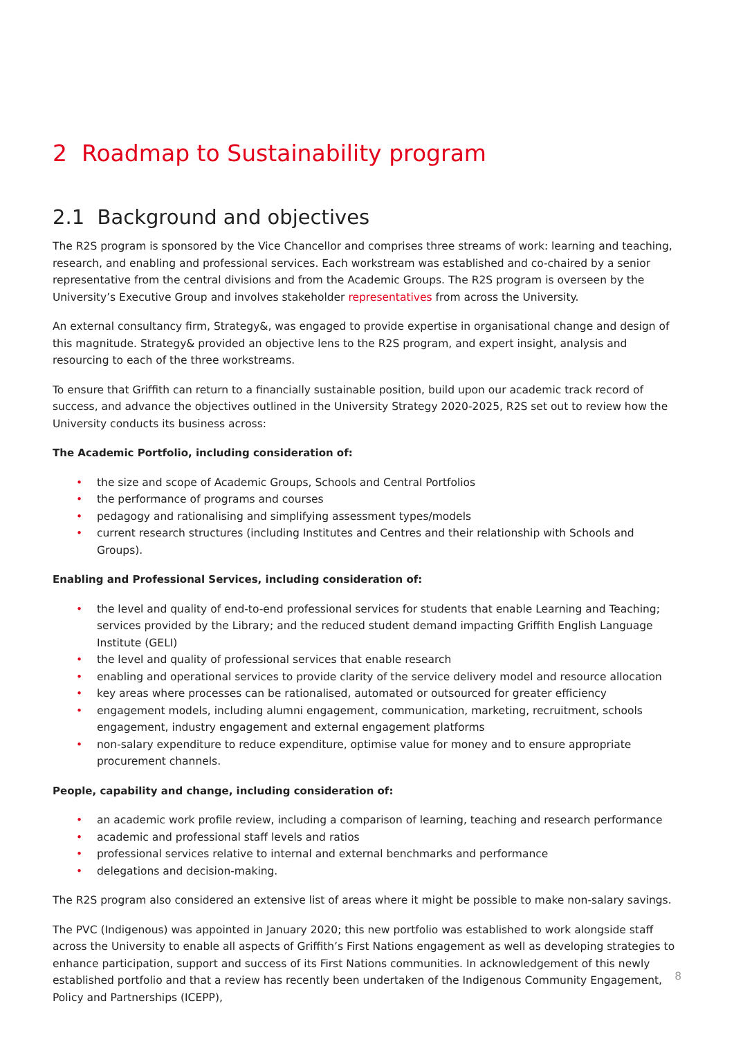2 Roadmap to Sustainability program
2.1 Background and objectives
The R2S program is sponsored by the Vice Chancellor and comprises three streams of work: learning and teaching, research, and enabling and professional services. Each workstream was established and co-chaired by a senior representative from the central divisions and from the Academic Groups. The R2S program is overseen by the University’s Executive Group and involves stakeholder representatives from across the University.
An external consultancy firm, Strategy&, was engaged to provide expertise in organisational change and design of this magnitude. Strategy& provided an objective lens to the R2S program, and expert insight, analysis and resourcing to each of the three workstreams.
To ensure that Griffith can return to a financially sustainable position, build upon our academic track record of success, and advance the objectives outlined in the University Strategy 2020-2025, R2S set out to review how the University conducts its business across:
The Academic Portfolio, including consideration of:
• the size and scope of Academic Groups, Schools and Central Portfolios
• the performance of programs and courses
• pedagogy and rationalising and simplifying assessment types/models
• current research structures (including Institutes and Centres and their relationship with Schools and Groups).
Enabling and Professional Services, including consideration of:
• the level and quality of end-to-end professional services for students that enable Learning and Teaching; services provided by the Library; and the reduced student demand impacting Griffith English Language Institute (GELI)
• the level and quality of professional services that enable research
• enabling and operational services to provide clarity of the service delivery model and resource allocation
• key areas where processes can be rationalised, automated or outsourced for greater efficiency
• engagement models, including alumni engagement, communication, marketing, recruitment, schools engagement, industry engagement and external engagement platforms
• non-salary expenditure to reduce expenditure, optimise value for money and to ensure appropriate procurement channels.
People, capability and change, including consideration of:
• an academic work profile review, including a comparison of learning, teaching and research performance
• academic and professional staff levels and ratios
• professional services relative to internal and external benchmarks and performance
• delegations and decision-making.
The R2S program also considered an extensive list of areas where it might be possible to make non-salary savings.
The PVC (Indigenous) was appointed in January 2020; this new portfolio was established to work alongside staff across the University to enable all aspects of Griffith’s First Nations engagement as well as developing strategies to enhance participation, support and success of its First Nations communities. In acknowledgement of this newly established portfolio and that a review has recently been undertaken of the Indigenous Community Engagement, Policy and Partnerships (ICEPP),
8